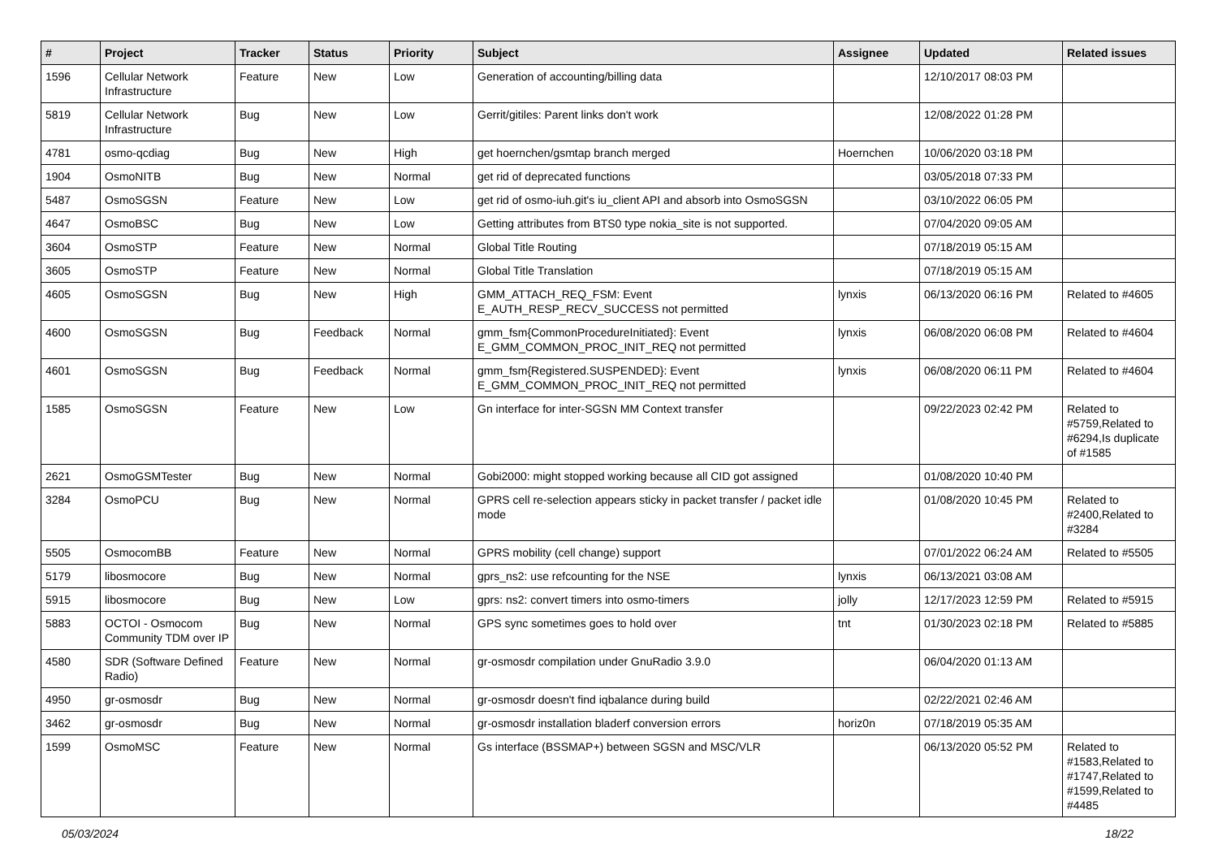| # | Project | Tracker | Status | Priority | Subject | Assignee | Updated | Related issues |
| --- | --- | --- | --- | --- | --- | --- | --- | --- |
| 1596 | Cellular Network Infrastructure | Feature | New | Low | Generation of accounting/billing data | | 12/10/2017 08:03 PM | |
| 5819 | Cellular Network Infrastructure | Bug | New | Low | Gerrit/gitiles: Parent links don't work | | 12/08/2022 01:28 PM | |
| 4781 | osmo-qcdiag | Bug | New | High | get hoernchen/gsmtap branch merged | Hoernchen | 10/06/2020 03:18 PM | |
| 1904 | OsmoNITB | Bug | New | Normal | get rid of deprecated functions | | 03/05/2018 07:33 PM | |
| 5487 | OsmoSGSN | Feature | New | Low | get rid of osmo-iuh.git's iu_client API and absorb into OsmoSGSN | | 03/10/2022 06:05 PM | |
| 4647 | OsmoBSC | Bug | New | Low | Getting attributes from BTS0 type nokia_site is not supported. | | 07/04/2020 09:05 AM | |
| 3604 | OsmoSTP | Feature | New | Normal | Global Title Routing | | 07/18/2019 05:15 AM | |
| 3605 | OsmoSTP | Feature | New | Normal | Global Title Translation | | 07/18/2019 05:15 AM | |
| 4605 | OsmoSGSN | Bug | New | High | GMM_ATTACH_REQ_FSM: Event E_AUTH_RESP_RECV_SUCCESS not permitted | lynxis | 06/13/2020 06:16 PM | Related to #4605 |
| 4600 | OsmoSGSN | Bug | Feedback | Normal | gmm_fsm{CommonProcedureInitiated}: Event E_GMM_COMMON_PROC_INIT_REQ not permitted | lynxis | 06/08/2020 06:08 PM | Related to #4604 |
| 4601 | OsmoSGSN | Bug | Feedback | Normal | gmm_fsm{Registered.SUSPENDED}: Event E_GMM_COMMON_PROC_INIT_REQ not permitted | lynxis | 06/08/2020 06:11 PM | Related to #4604 |
| 1585 | OsmoSGSN | Feature | New | Low | Gn interface for inter-SGSN MM Context transfer | | 09/22/2023 02:42 PM | Related to #5759,Related to #6294,Is duplicate of #1585 |
| 2621 | OsmoGSMTester | Bug | New | Normal | Gobi2000: might stopped working because all CID got assigned | | 01/08/2020 10:40 PM | |
| 3284 | OsmoPCU | Bug | New | Normal | GPRS cell re-selection appears sticky in packet transfer / packet idle mode | | 01/08/2020 10:45 PM | Related to #2400,Related to #3284 |
| 5505 | OsmocomBB | Feature | New | Normal | GPRS mobility (cell change) support | | 07/01/2022 06:24 AM | Related to #5505 |
| 5179 | libosmocore | Bug | New | Normal | gprs_ns2: use refcounting for the NSE | lynxis | 06/13/2021 03:08 AM | |
| 5915 | libosmocore | Bug | New | Low | gprs: ns2: convert timers into osmo-timers | jolly | 12/17/2023 12:59 PM | Related to #5915 |
| 5883 | OCTOI - Osmocom Community TDM over IP | Bug | New | Normal | GPS sync sometimes goes to hold over | tnt | 01/30/2023 02:18 PM | Related to #5885 |
| 4580 | SDR (Software Defined Radio) | Feature | New | Normal | gr-osmosdr compilation under GnuRadio 3.9.0 | | 06/04/2020 01:13 AM | |
| 4950 | gr-osmosdr | Bug | New | Normal | gr-osmosdr doesn't find iqbalance during build | | 02/22/2021 02:46 AM | |
| 3462 | gr-osmosdr | Bug | New | Normal | gr-osmosdr installation bladerf conversion errors | horiz0n | 07/18/2019 05:35 AM | |
| 1599 | OsmoMSC | Feature | New | Normal | Gs interface (BSSMAP+) between SGSN and MSC/VLR | | 06/13/2020 05:52 PM | Related to #1583,Related to #1747,Related to #1599,Related to #4485 |
05/03/2024 18/22